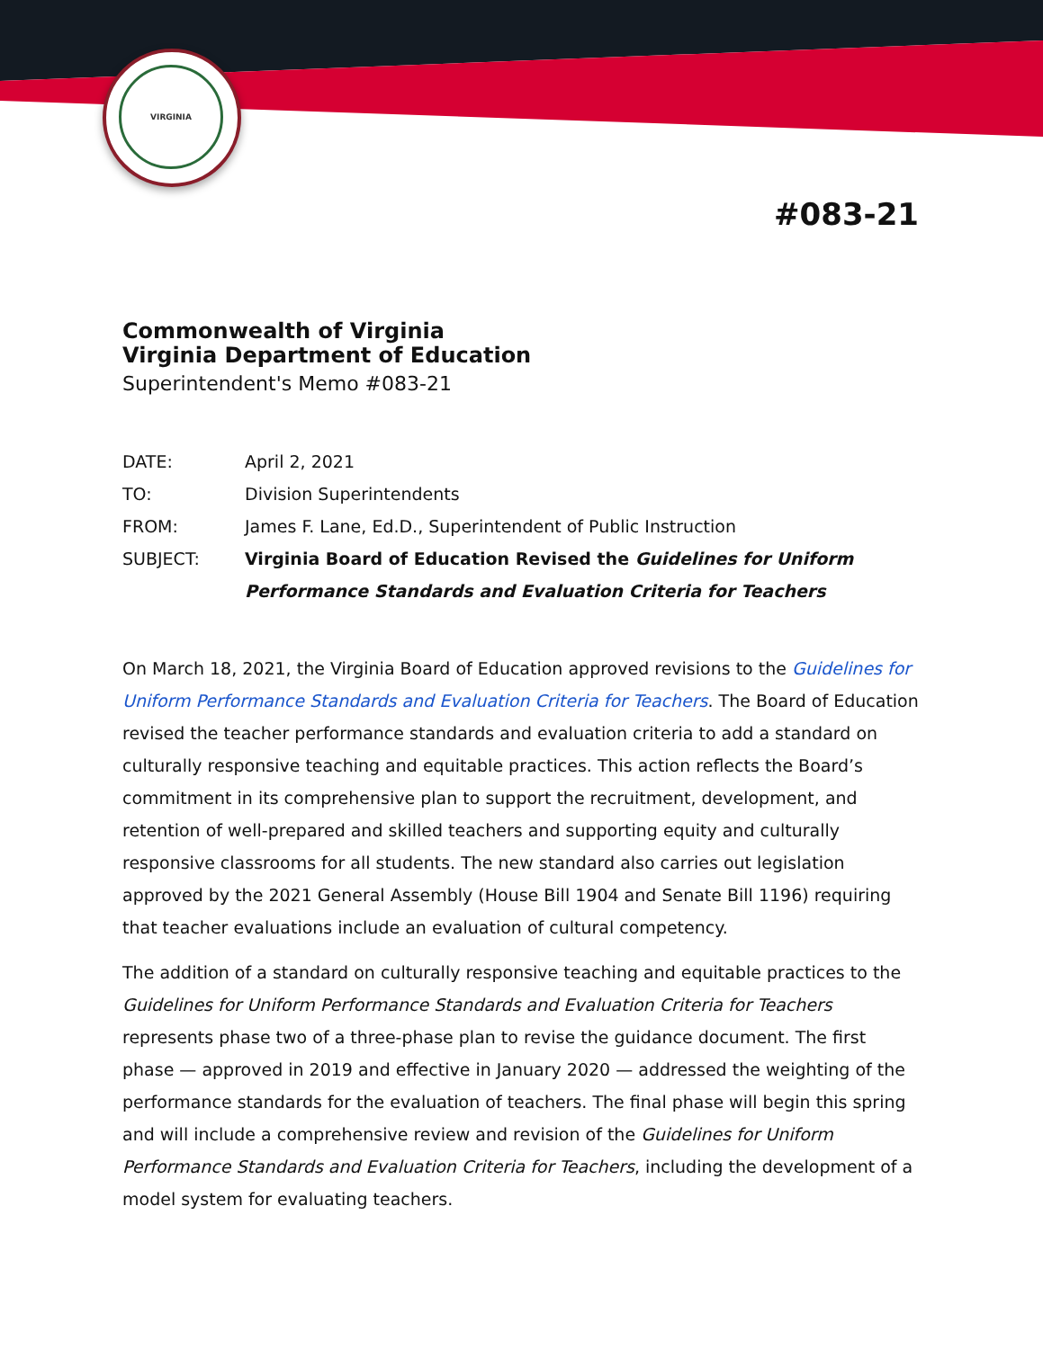VIRGINIA
#083-21
Commonwealth of Virginia
Virginia Department of Education
Superintendent's Memo #083-21
DATE: April 2, 2021
TO: Division Superintendents
FROM: James F. Lane, Ed.D., Superintendent of Public Instruction
SUBJECT: Virginia Board of Education Revised the Guidelines for Uniform Performance Standards and Evaluation Criteria for Teachers
On March 18, 2021, the Virginia Board of Education approved revisions to the Guidelines for Uniform Performance Standards and Evaluation Criteria for Teachers. The Board of Education revised the teacher performance standards and evaluation criteria to add a standard on culturally responsive teaching and equitable practices. This action reflects the Board’s commitment in its comprehensive plan to support the recruitment, development, and retention of well-prepared and skilled teachers and supporting equity and culturally responsive classrooms for all students. The new standard also carries out legislation approved by the 2021 General Assembly (House Bill 1904 and Senate Bill 1196) requiring that teacher evaluations include an evaluation of cultural competency.
The addition of a standard on culturally responsive teaching and equitable practices to the Guidelines for Uniform Performance Standards and Evaluation Criteria for Teachers represents phase two of a three-phase plan to revise the guidance document. The first phase — approved in 2019 and effective in January 2020 — addressed the weighting of the performance standards for the evaluation of teachers. The final phase will begin this spring and will include a comprehensive review and revision of the Guidelines for Uniform Performance Standards and Evaluation Criteria for Teachers, including the development of a model system for evaluating teachers.